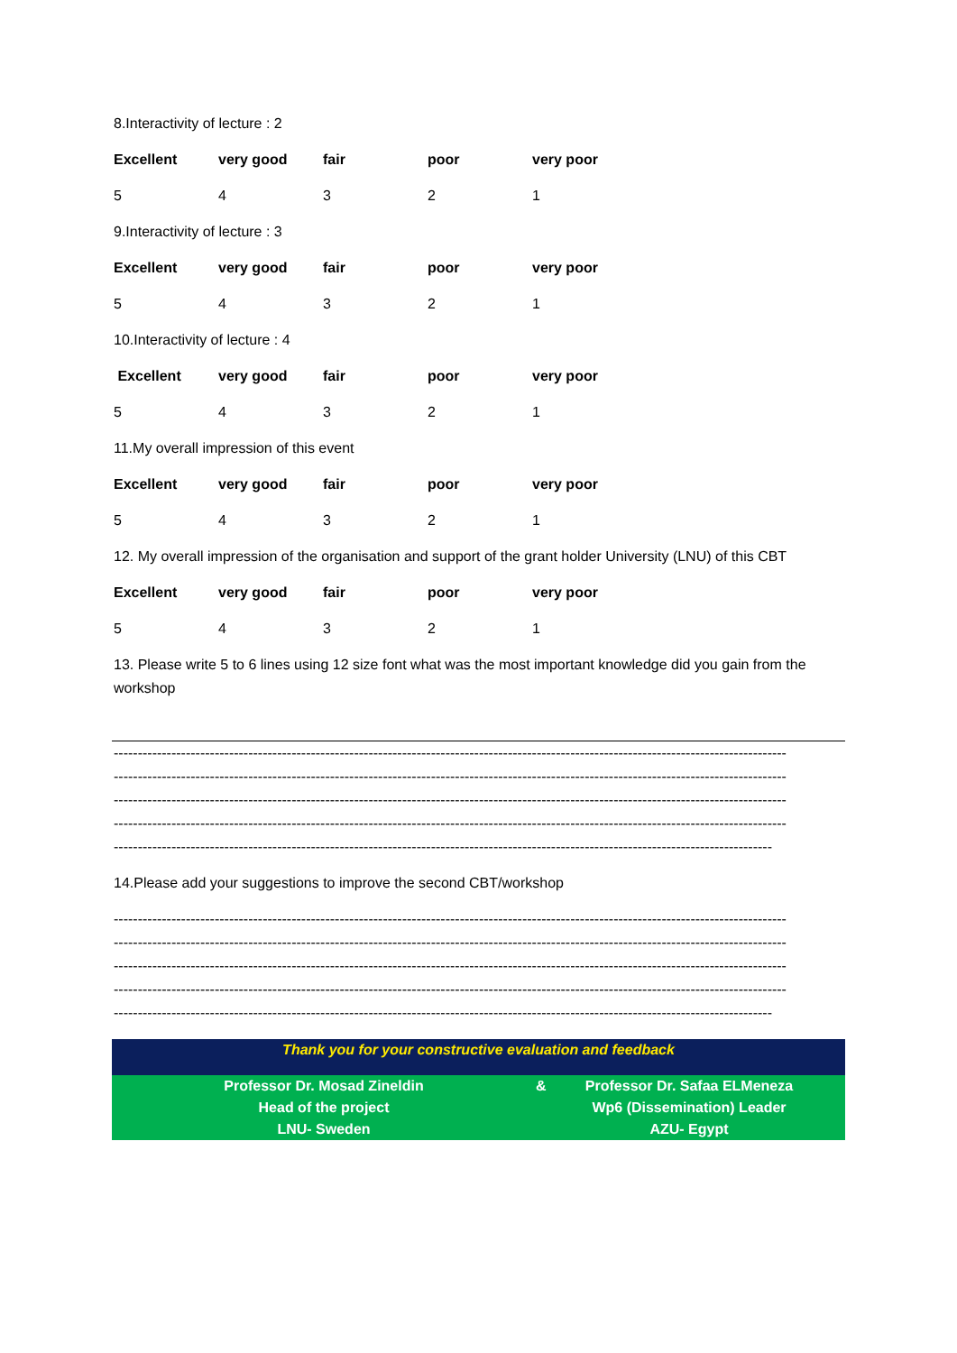8.Interactivity of lecture : 2
| Excellent | very good | fair | poor | very poor |
| --- | --- | --- | --- | --- |
| 5 | 4 | 3 | 2 | 1 |
9.Interactivity of lecture : 3
| Excellent | very good | fair | poor | very poor |
| --- | --- | --- | --- | --- |
| 5 | 4 | 3 | 2 | 1 |
10.Interactivity of lecture : 4
| Excellent | very good | fair | poor | very poor |
| --- | --- | --- | --- | --- |
| 5 | 4 | 3 | 2 | 1 |
11.My overall impression of this event
| Excellent | very good | fair | poor | very poor |
| --- | --- | --- | --- | --- |
| 5 | 4 | 3 | 2 | 1 |
12. My overall impression of the organisation and support of the grant holder University (LNU) of this CBT
| Excellent | very good | fair | poor | very poor |
| --- | --- | --- | --- | --- |
| 5 | 4 | 3 | 2 | 1 |
13. Please write 5 to 6 lines using 12 size font what was the most important knowledge did you gain from the workshop
--------------------------------------------------------------------------------------------------------------------------------------------
--------------------------------------------------------------------------------------------------------------------------------------------
--------------------------------------------------------------------------------------------------------------------------------------------
--------------------------------------------------------------------------------------------------------------------------------------------
-----------------------------------------------------------------------------------------------------------------------------------------
14.Please add your suggestions to improve the second CBT/workshop
--------------------------------------------------------------------------------------------------------------------------------------------
--------------------------------------------------------------------------------------------------------------------------------------------
--------------------------------------------------------------------------------------------------------------------------------------------
--------------------------------------------------------------------------------------------------------------------------------------------
-----------------------------------------------------------------------------------------------------------------------------------------
Thank you for your constructive evaluation and feedback
Professor Dr. Mosad Zineldin
Head of the project
LNU- Sweden
& Professor Dr. Safaa ELMeneza
Wp6 (Dissemination) Leader
AZU- Egypt